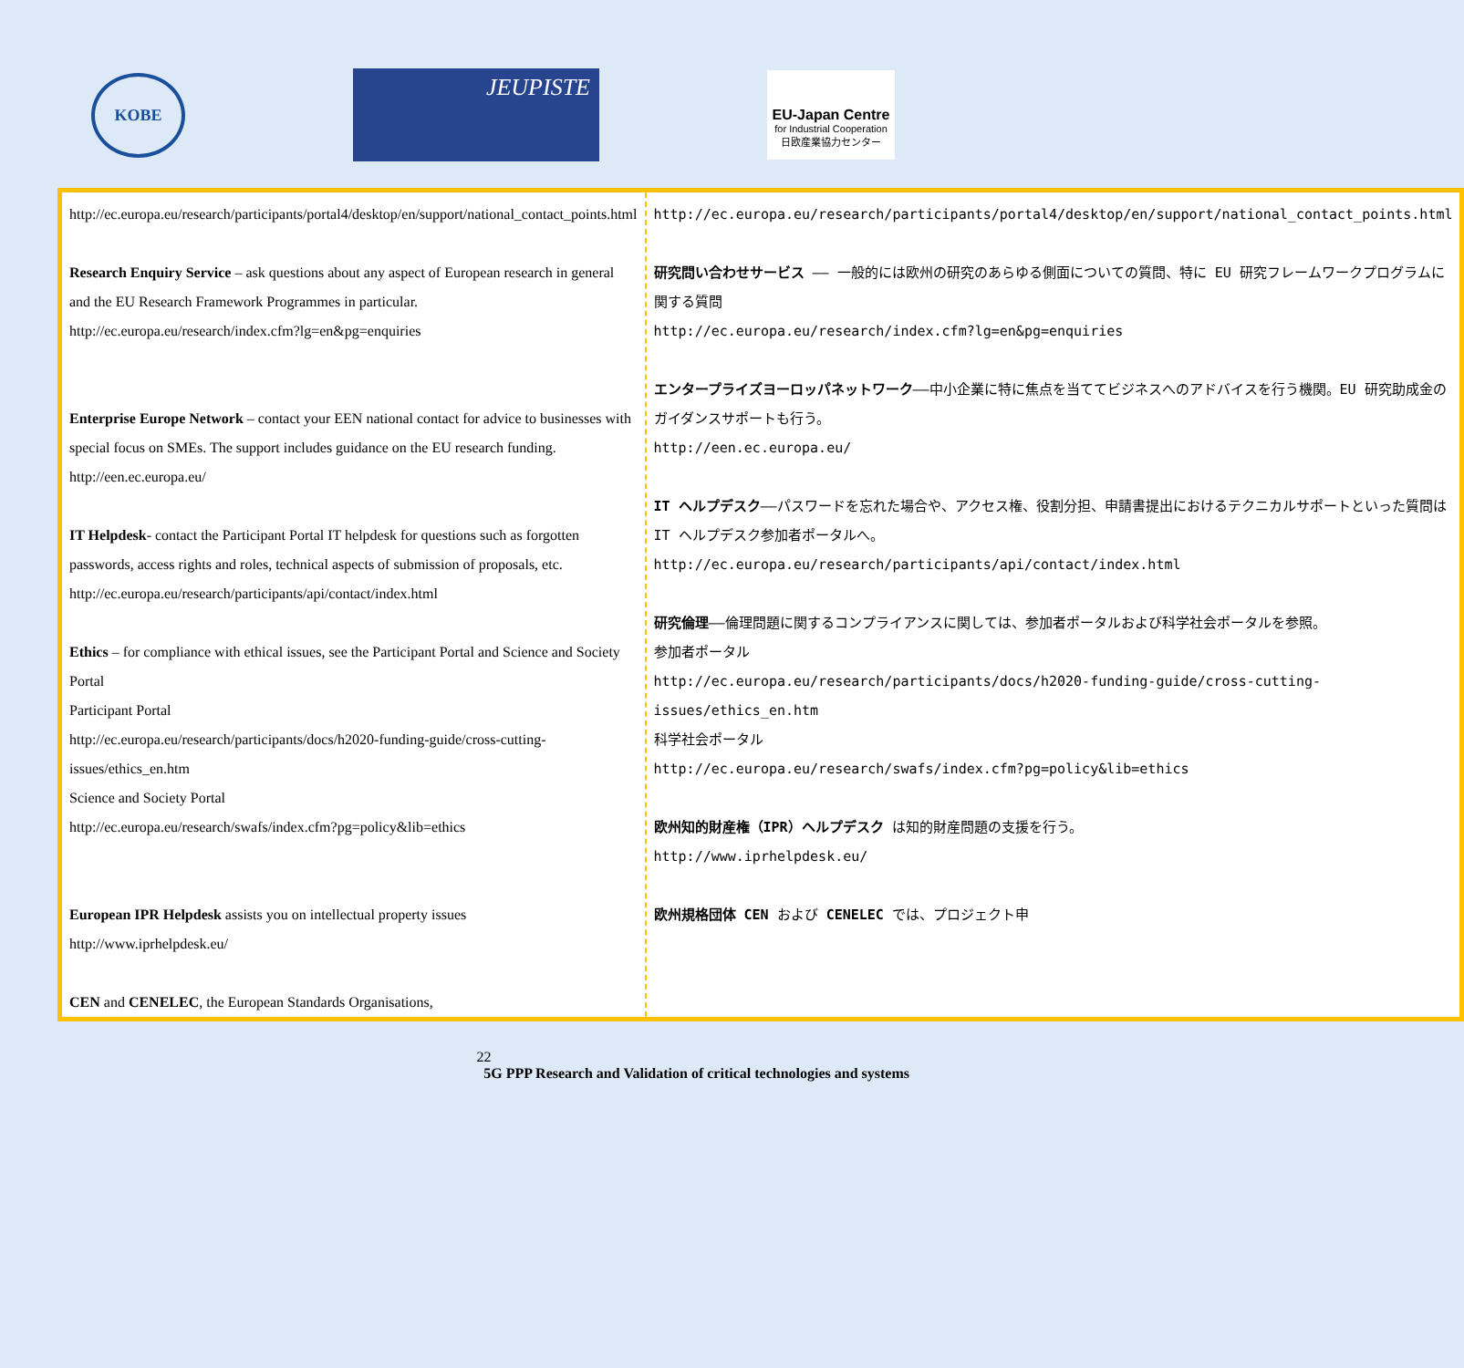KOBE
JEUPISTE
EU-Japan Centre
for Industrial Cooperation
日欧産業協力センター
| http://ec.europa.eu/research/participants/portal4/desktop/en/support/national_contact_points.html Research Enquiry Service – ask questions about any aspect of European research in general and the EU Research Framework Programmes in particular. http://ec.europa.eu/research/index.cfm?lg=en&pg=enquiries Enterprise Europe Network – contact your EEN national contact for advice to businesses with special focus on SMEs. The support includes guidance on the EU research funding. http://een.ec.europa.eu/ IT Helpdesk - contact the Participant Portal IT helpdesk for questions such as forgotten passwords, access rights and roles, technical aspects of submission of proposals, etc. http://ec.europa.eu/research/participants/api/contact/index.html Ethics – for compliance with ethical issues, see the Participant Portal and Science and Society Portal Participant Portal http://ec.europa.eu/research/participants/docs/h2020-funding-guide/cross-cutting-issues/ethics_en.htm Science and Society Portal http://ec.europa.eu/research/swafs/index.cfm?pg=policy&lib=ethics European IPR Helpdesk assists you on intellectual property issues http://www.iprhelpdesk.eu/ CEN and CENELEC , the European Standards Organisations, | http://ec.europa.eu/research/participants/portal4/desktop/en/support/national_contact_points.html 研究問い合わせサービス —— 一般的には欧州の研究のあらゆる側面についての質問、特に EU 研究フレームワークプログラムに関する質問 http://ec.europa.eu/research/index.cfm?lg=en&pg=enquiries エンタープライズヨーロッパネットワーク ——中小企業に特に焦点を当ててビジネスへのアドバイスを行う機関。EU 研究助成金のガイダンスサポートも行う。 http://een.ec.europa.eu/ IT ヘルプデスク ——パスワードを忘れた場合や、アクセス権、役割分担、申請書提出におけるテクニカルサポートといった質問は IT ヘルプデスク参加者ポータルへ。 http://ec.europa.eu/research/participants/api/contact/index.html 研究倫理 ——倫理問題に関するコンプライアンスに関しては、 参加者ポータル および 科学社会ポータル を参照。 参加者ポータル http://ec.europa.eu/research/participants/docs/h2020-funding-guide/cross-cutting-issues/ethics_en.htm 科学社会ポータル http://ec.europa.eu/research/swafs/index.cfm?pg=policy&lib=ethics 欧州知的財産権（IPR）ヘルプデスク は知的財産問題の支援を行う。 http://www.iprhelpdesk.eu/ 欧州規格団体 CEN および CENELEC では、プロジェクト申 |
22
5G PPP Research and Validation of critical technologies and systems